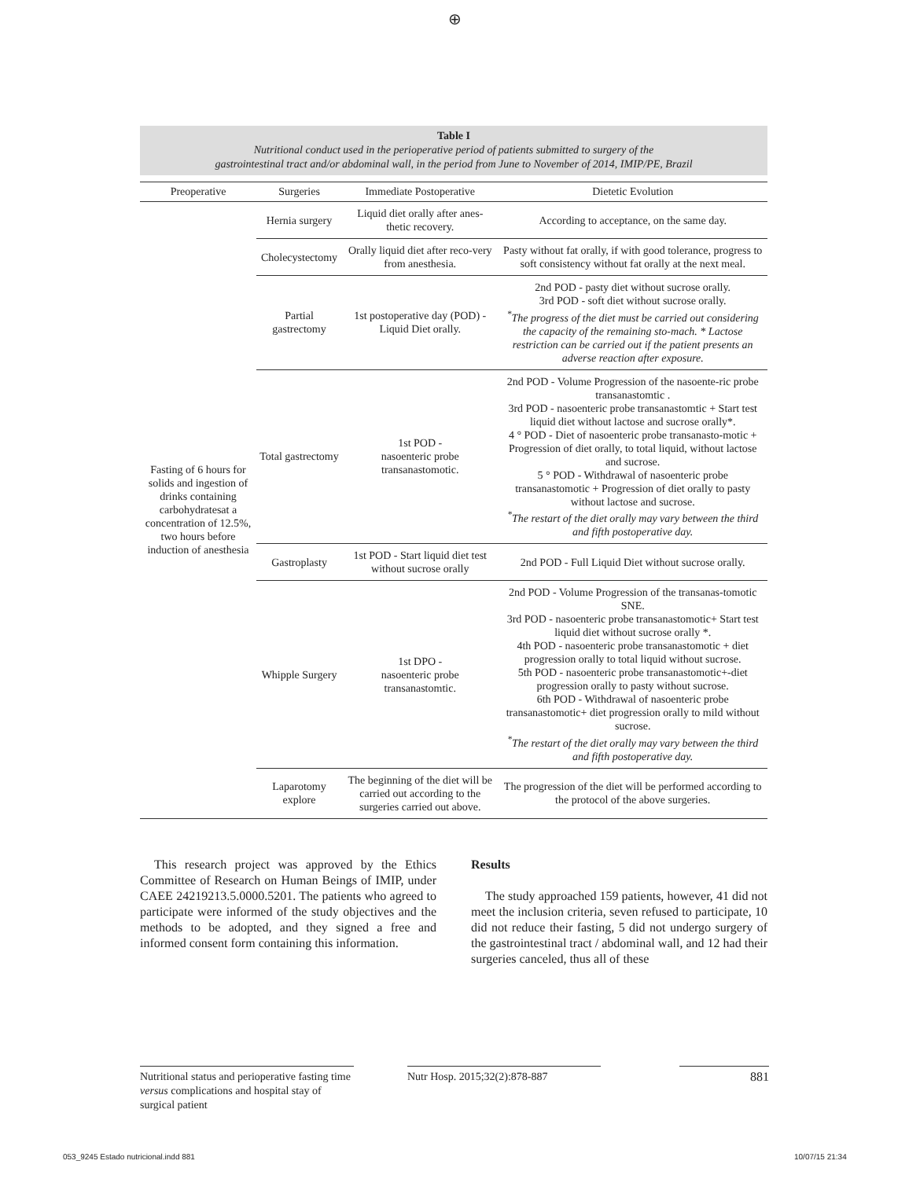⊕
Table I
Nutritional conduct used in the perioperative period of patients submitted to surgery of the
gastrointestinal tract and/or abdominal wall, in the period from June to November of 2014, IMIP/PE, Brazil
| Preoperative | Surgeries | Immediate Postoperative | Dietetic Evolution |
| --- | --- | --- | --- |
| Fasting of 6 hours for solids and ingestion of drinks containing carbohydratesat a concentration of 12.5%, two hours before induction of anesthesia | Hernia surgery | Liquid diet orally after anes-thetic recovery. | According to acceptance, on the same day. |
| | Cholecystectomy | Orally liquid diet after reco-very from anesthesia. | Pasty without fat orally, if with good tolerance, progress to soft consistency without fat orally at the next meal. |
| | Partial gastrectomy | 1st postoperative day (POD) - Liquid Diet orally. | 2nd POD - pasty diet without sucrose orally. 3rd POD - soft diet without sucrose orally. <sup>*</sup> The progress of the diet must be carried out considering the capacity of the remaining sto-mach. * Lactose restriction can be carried out if the patient presents an adverse reaction after exposure. |
| | Total gastrectomy | 1st POD - nasoenteric probe transanastomotic. | 2nd POD - Volume Progression of the nasoente-ric probe transanastomtic . 3rd POD - nasoenteric probe transanastomtic + Start test liquid diet without lactose and sucrose orally*. 4 ° POD - Diet of nasoenteric probe transanasto-motic + Progression of diet orally, to total liquid, without lactose and sucrose. 5 ° POD - Withdrawal of nasoenteric probe transanastomotic + Progression of diet orally to pasty without lactose and sucrose. <sup>*</sup> The restart of the diet orally may vary between the third and fifth postoperative day. |
| | Gastroplasty | 1st POD - Start liquid diet test without sucrose orally | 2nd POD - Full Liquid Diet without sucrose orally. |
| | Whipple Surgery | 1st DPO - nasoenteric probe transanastomtic. | 2nd POD - Volume Progression of the transanas-tomotic SNE. 3rd POD - nasoenteric probe transanastomotic+ Start test liquid diet without sucrose orally *. 4th POD - nasoenteric probe transanastomotic + diet progression orally to total liquid without sucrose. 5th POD - nasoenteric probe transanastomotic+-diet progression orally to pasty without sucrose. 6th POD - Withdrawal of nasoenteric probe transanastomotic+ diet progression orally to mild without sucrose. <sup>*</sup> The restart of the diet orally may vary between the third and fifth postoperative day. |
| | Laparotomy explore | The beginning of the diet will be carried out according to the surgeries carried out above. | The progression of the diet will be performed according to the protocol of the above surgeries. |
This research project was approved by the Ethics Committee of Research on Human Beings of IMIP, under CAEE 24219213.5.0000.5201. The patients who agreed to participate were informed of the study objectives and the methods to be adopted, and they signed a free and informed consent form containing this information.
Results
The study approached 159 patients, however, 41 did not meet the inclusion criteria, seven refused to participate, 10 did not reduce their fasting, 5 did not undergo surgery of the gastrointestinal tract / abdominal wall, and 12 had their surgeries canceled, thus all of these
Nutritional status and perioperative fasting time versus complications and hospital stay of surgical patient
Nutr Hosp. 2015;32(2):878-887 881
053_9245 Estado nutricional.indd 881
10/07/15 21:34